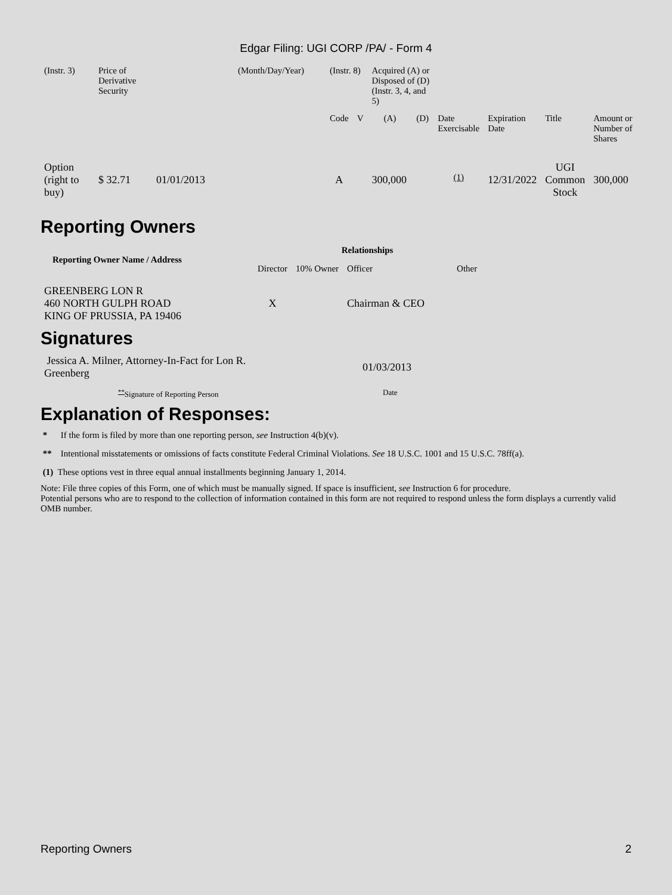Edgar Filing: UGI CORP /PA/ - Form 4
| (Instr. 3) | Price of Derivative Security | | (Month/Day/Year) | (Instr. 8) | | Acquired (A) or Disposed of (D) (Instr. 3, 4, and 5) | | | | | |
| | | | | Code | V | (A) | (D) | Date Exercisable | Expiration Date | Title | Amount or Number of Shares |
| Option (right to buy) | $ 32.71 | 01/01/2013 | | A | | 300,000 | | <sup>(1)</sup> | 12/31/2022 | UGI Common Stock | 300,000 |
Reporting Owners
| Reporting Owner Name / Address | Relationships | | | |
| --- | --- | --- | --- | --- |
| | Director | 10% Owner | Officer | Other |
| GREENBERG LON R 460 NORTH GULPH ROAD KING OF PRUSSIA, PA 19406 | X | | Chairman & CEO | |
Signatures
| Jessica A. Milner, Attorney-In-Fact for Lon R. Greenberg | 01/03/2013 |
| <sup>**</sup> Signature of Reporting Person | Date |
Explanation of Responses:
* If the form is filed by more than one reporting person, see Instruction 4(b)(v).
** Intentional misstatements or omissions of facts constitute Federal Criminal Violations. See 18 U.S.C. 1001 and 15 U.S.C. 78ff(a).
(1) These options vest in three equal annual installments beginning January 1, 2014.
Note: File three copies of this Form, one of which must be manually signed. If space is insufficient, see Instruction 6 for procedure.
Potential persons who are to respond to the collection of information contained in this form are not required to respond unless the form displays a currently valid OMB number.
Reporting Owners 2